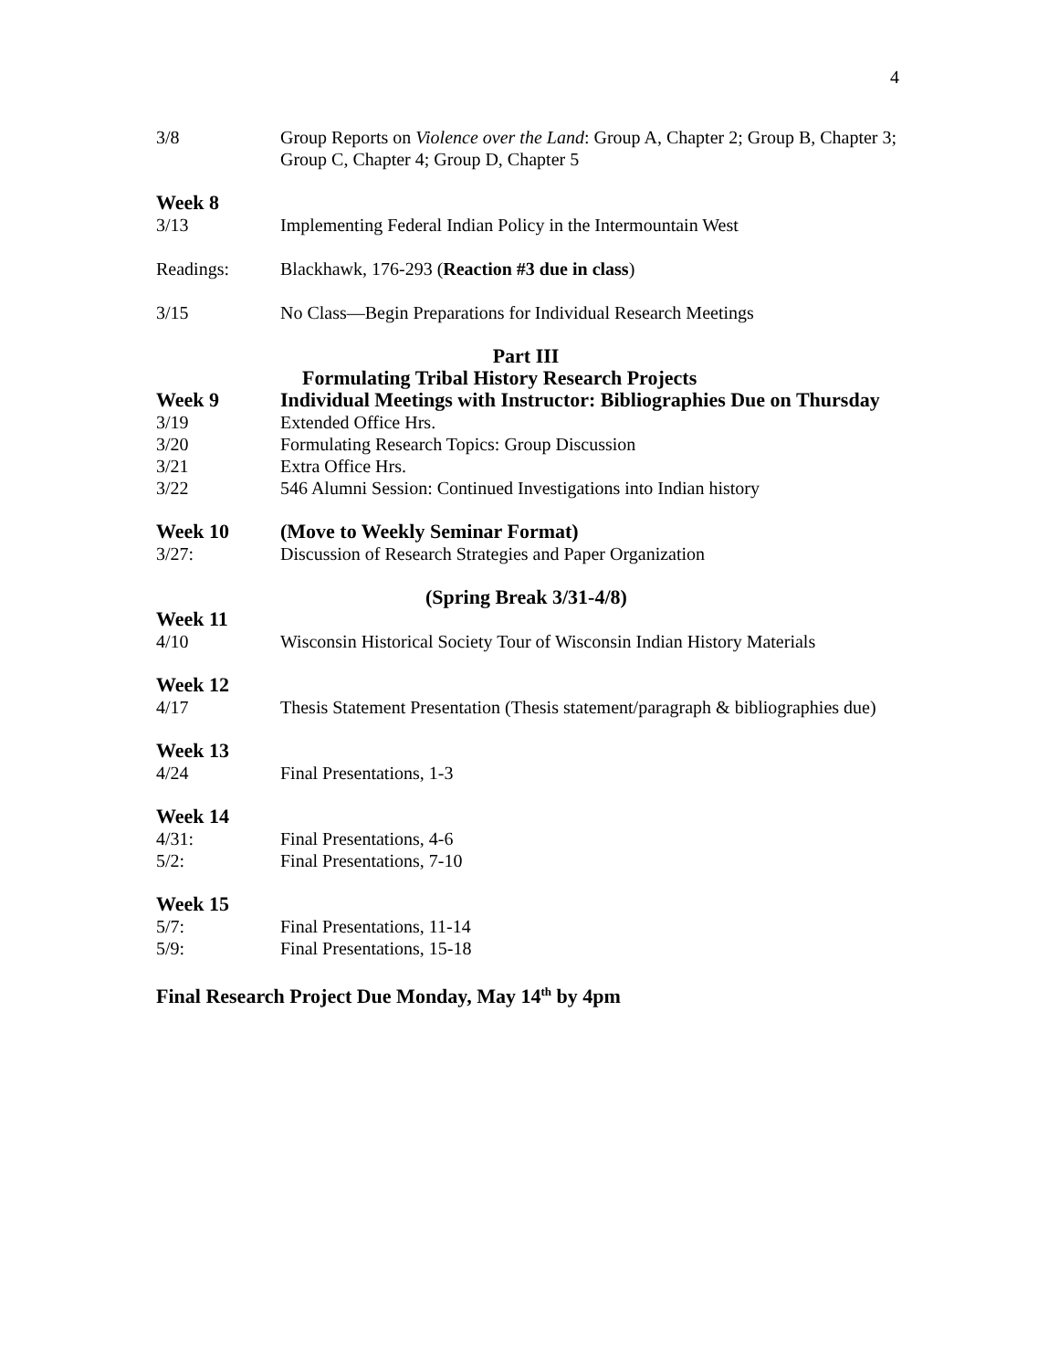4
3/8 Group Reports on Violence over the Land: Group A, Chapter 2; Group B, Chapter 3; Group C, Chapter 4; Group D, Chapter 5
Week 8
3/13 Implementing Federal Indian Policy in the Intermountain West
Readings: Blackhawk, 176-293 (Reaction #3 due in class)
3/15 No Class—Begin Preparations for Individual Research Meetings
Part III
Formulating Tribal History Research Projects
Week 9 Individual Meetings with Instructor: Bibliographies Due on Thursday
3/19 Extended Office Hrs.
3/20 Formulating Research Topics: Group Discussion
3/21 Extra Office Hrs.
3/22 546 Alumni Session: Continued Investigations into Indian history
Week 10 (Move to Weekly Seminar Format)
3/27: Discussion of Research Strategies and Paper Organization
(Spring Break 3/31-4/8)
Week 11
4/10 Wisconsin Historical Society Tour of Wisconsin Indian History Materials
Week 12
4/17 Thesis Statement Presentation (Thesis statement/paragraph & bibliographies due)
Week 13
4/24 Final Presentations, 1-3
Week 14
4/31: Final Presentations, 4-6
5/2: Final Presentations, 7-10
Week 15
5/7: Final Presentations, 11-14
5/9: Final Presentations, 15-18
Final Research Project Due Monday, May 14<sup>th</sup> by 4pm